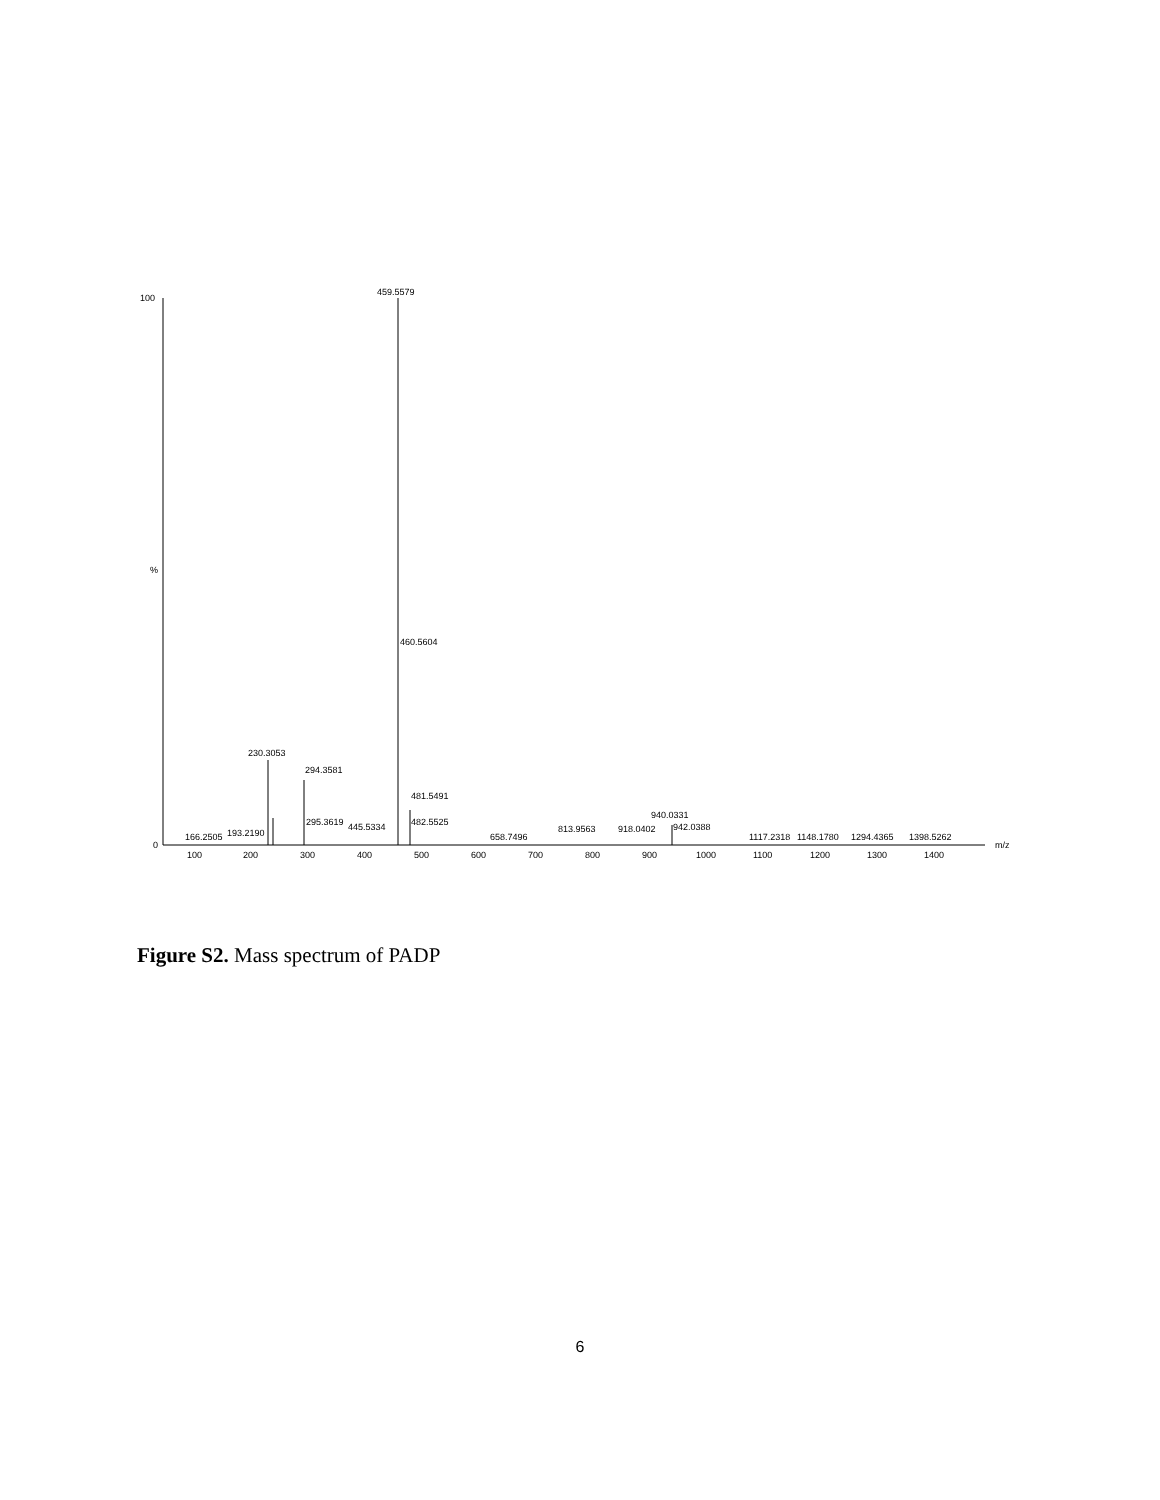100
%
0
459.5579
460.5604
230.3053
294.3581
481.5491
295.3619
445.5334
482.5525
166.2505
193.2190
658.7496
813.9563
918.0402
940.0331
942.0388
1117.2318
1148.1780
1294.4365
1398.5262
m/z
100
200
300
400
500
600
700
800
900
1000
1100
1200
1300
1400
Figure S2. Mass spectrum of PADP
6